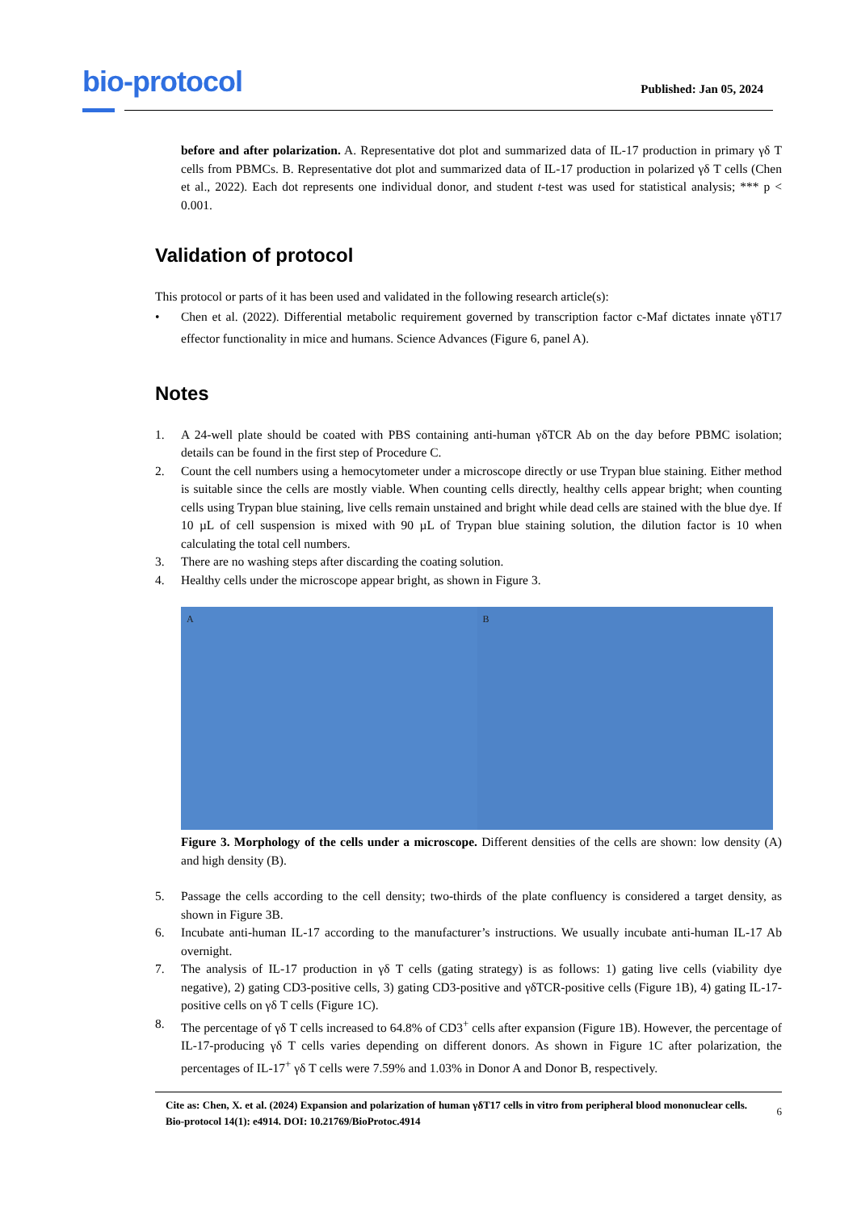bio-protocol Published: Jan 05, 2024
before and after polarization. A. Representative dot plot and summarized data of IL-17 production in primary γδ T cells from PBMCs. B. Representative dot plot and summarized data of IL-17 production in polarized γδ T cells (Chen et al., 2022). Each dot represents one individual donor, and student t-test was used for statistical analysis; *** p < 0.001.
Validation of protocol
This protocol or parts of it has been used and validated in the following research article(s):
• Chen et al. (2022). Differential metabolic requirement governed by transcription factor c-Maf dictates innate γδT17 effector functionality in mice and humans. Science Advances (Figure 6, panel A).
Notes
1. A 24-well plate should be coated with PBS containing anti-human γδTCR Ab on the day before PBMC isolation; details can be found in the first step of Procedure C.
2. Count the cell numbers using a hemocytometer under a microscope directly or use Trypan blue staining. Either method is suitable since the cells are mostly viable. When counting cells directly, healthy cells appear bright; when counting cells using Trypan blue staining, live cells remain unstained and bright while dead cells are stained with the blue dye. If 10 µL of cell suspension is mixed with 90 µL of Trypan blue staining solution, the dilution factor is 10 when calculating the total cell numbers.
3. There are no washing steps after discarding the coating solution.
4. Healthy cells under the microscope appear bright, as shown in Figure 3.
A B
Figure 3. Morphology of the cells under a microscope. Different densities of the cells are shown: low density (A) and high density (B).
5. Passage the cells according to the cell density; two-thirds of the plate confluency is considered a target density, as shown in Figure 3B.
6. Incubate anti-human IL-17 according to the manufacturer’s instructions. We usually incubate anti-human IL-17 Ab overnight.
7. The analysis of IL-17 production in γδ T cells (gating strategy) is as follows: 1) gating live cells (viability dye negative), 2) gating CD3-positive cells, 3) gating CD3-positive and γδTCR-positive cells (Figure 1B), 4) gating IL-17-positive cells on γδ T cells (Figure 1C).
8. The percentage of γδ T cells increased to 64.8% of CD3<sup>+</sup> cells after expansion (Figure 1B). However, the percentage of IL-17-producing γδ T cells varies depending on different donors. As shown in Figure 1C after polarization, the percentages of IL-17<sup>+</sup> γδ T cells were 7.59% and 1.03% in Donor A and Donor B, respectively.
Cite as: Chen, X. et al. (2024) Expansion and polarization of human γδT17 cells in vitro from peripheral blood mononuclear cells. Bio-protocol 14(1): e4914. DOI: 10.21769/BioProtoc.4914
6